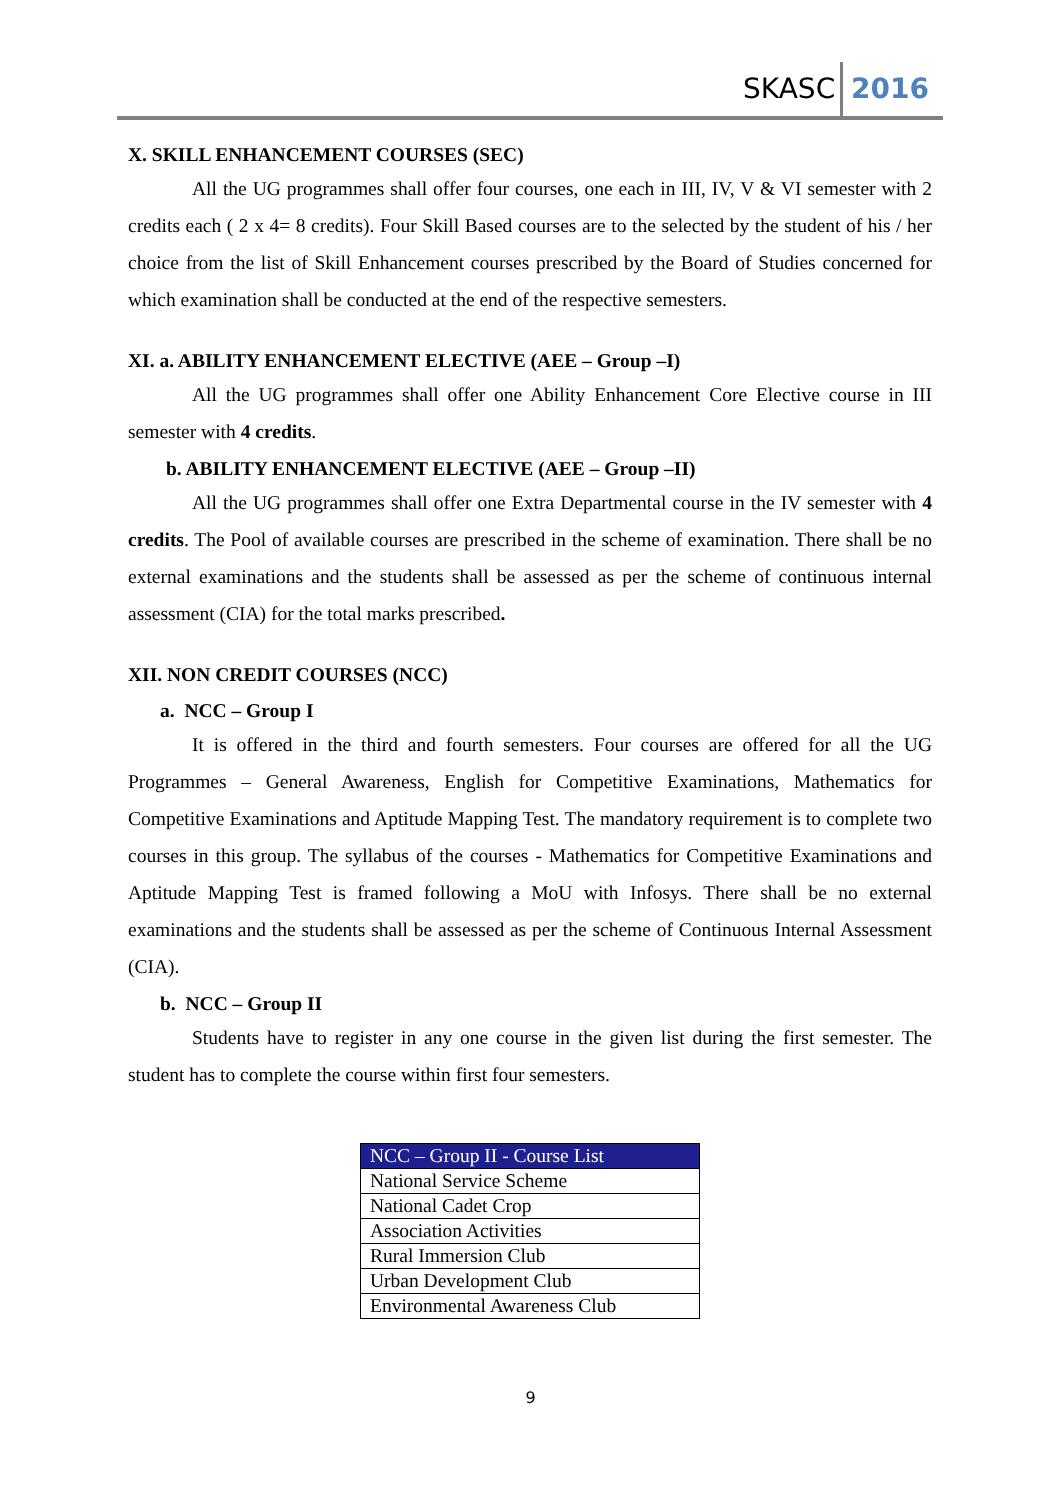SKASC 2016
X. SKILL ENHANCEMENT COURSES (SEC)
All the UG programmes shall offer four courses, one each in III, IV, V & VI semester with 2 credits each ( 2 x 4= 8 credits). Four Skill Based courses are to the selected by the student of his / her choice from the list of Skill Enhancement courses prescribed by the Board of Studies concerned for which examination shall be conducted at the end of the respective semesters.
XI. a. ABILITY ENHANCEMENT ELECTIVE (AEE – Group –I)
All the UG programmes shall offer one Ability Enhancement Core Elective course in III semester with 4 credits.
b. ABILITY ENHANCEMENT ELECTIVE (AEE – Group –II)
All the UG programmes shall offer one Extra Departmental course in the IV semester with 4 credits. The Pool of available courses are prescribed in the scheme of examination. There shall be no external examinations and the students shall be assessed as per the scheme of continuous internal assessment (CIA) for the total marks prescribed.
XII. NON CREDIT COURSES (NCC)
a. NCC – Group I
It is offered in the third and fourth semesters. Four courses are offered for all the UG Programmes – General Awareness, English for Competitive Examinations, Mathematics for Competitive Examinations and Aptitude Mapping Test. The mandatory requirement is to complete two courses in this group. The syllabus of the courses - Mathematics for Competitive Examinations and Aptitude Mapping Test is framed following a MoU with Infosys. There shall be no external examinations and the students shall be assessed as per the scheme of Continuous Internal Assessment (CIA).
b. NCC – Group II
Students have to register in any one course in the given list during the first semester. The student has to complete the course within first four semesters.
| NCC – Group II - Course List |
| --- |
| National Service Scheme |
| National Cadet Crop |
| Association Activities |
| Rural Immersion Club |
| Urban Development Club |
| Environmental Awareness Club |
9